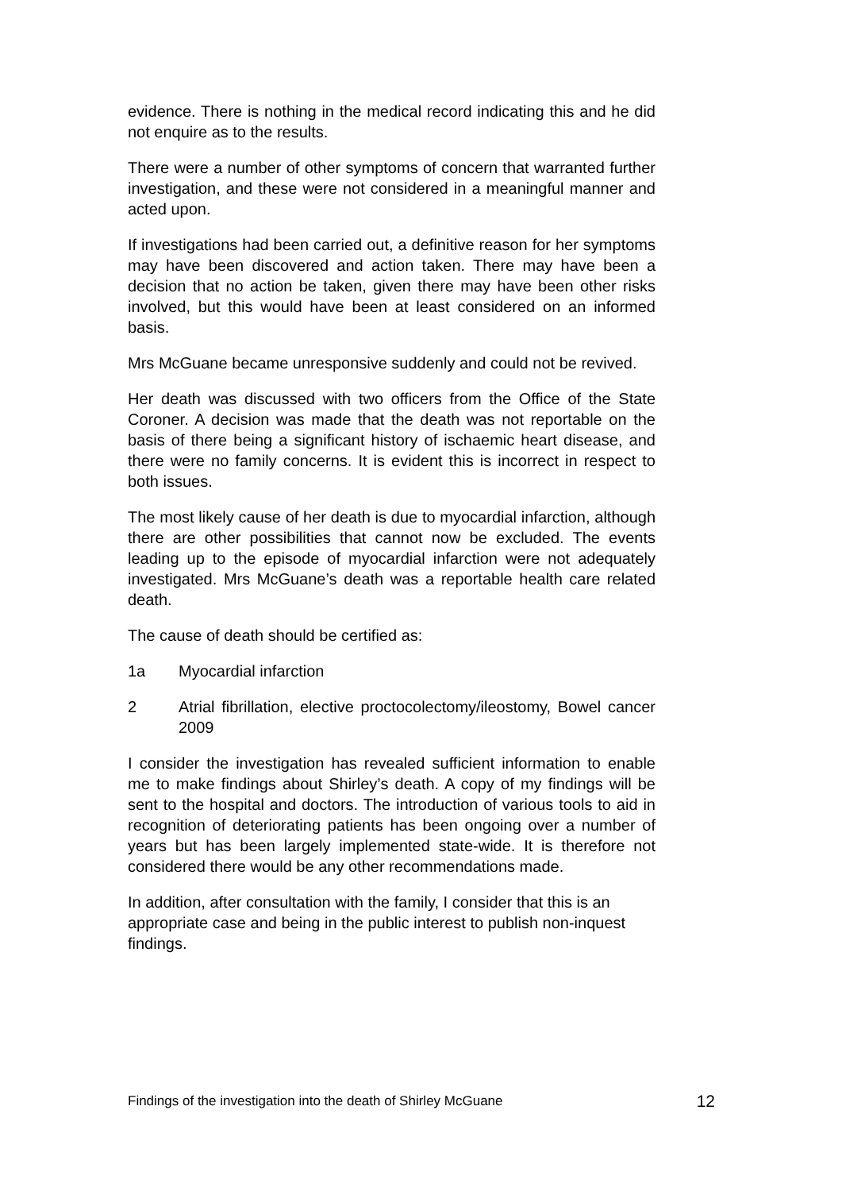evidence. There is nothing in the medical record indicating this and he did not enquire as to the results.
There were a number of other symptoms of concern that warranted further investigation, and these were not considered in a meaningful manner and acted upon.
If investigations had been carried out, a definitive reason for her symptoms may have been discovered and action taken. There may have been a decision that no action be taken, given there may have been other risks involved, but this would have been at least considered on an informed basis.
Mrs McGuane became unresponsive suddenly and could not be revived.
Her death was discussed with two officers from the Office of the State Coroner. A decision was made that the death was not reportable on the basis of there being a significant history of ischaemic heart disease, and there were no family concerns. It is evident this is incorrect in respect to both issues.
The most likely cause of her death is due to myocardial infarction, although there are other possibilities that cannot now be excluded. The events leading up to the episode of myocardial infarction were not adequately investigated. Mrs McGuane’s death was a reportable health care related death.
The cause of death should be certified as:
1a Myocardial infarction
2 Atrial fibrillation, elective proctocolectomy/ileostomy, Bowel cancer 2009
I consider the investigation has revealed sufficient information to enable me to make findings about Shirley’s death. A copy of my findings will be sent to the hospital and doctors. The introduction of various tools to aid in recognition of deteriorating patients has been ongoing over a number of years but has been largely implemented state-wide. It is therefore not considered there would be any other recommendations made.
In addition, after consultation with the family, I consider that this is an appropriate case and being in the public interest to publish non-inquest findings.
Findings of the investigation into the death of Shirley McGuane 12